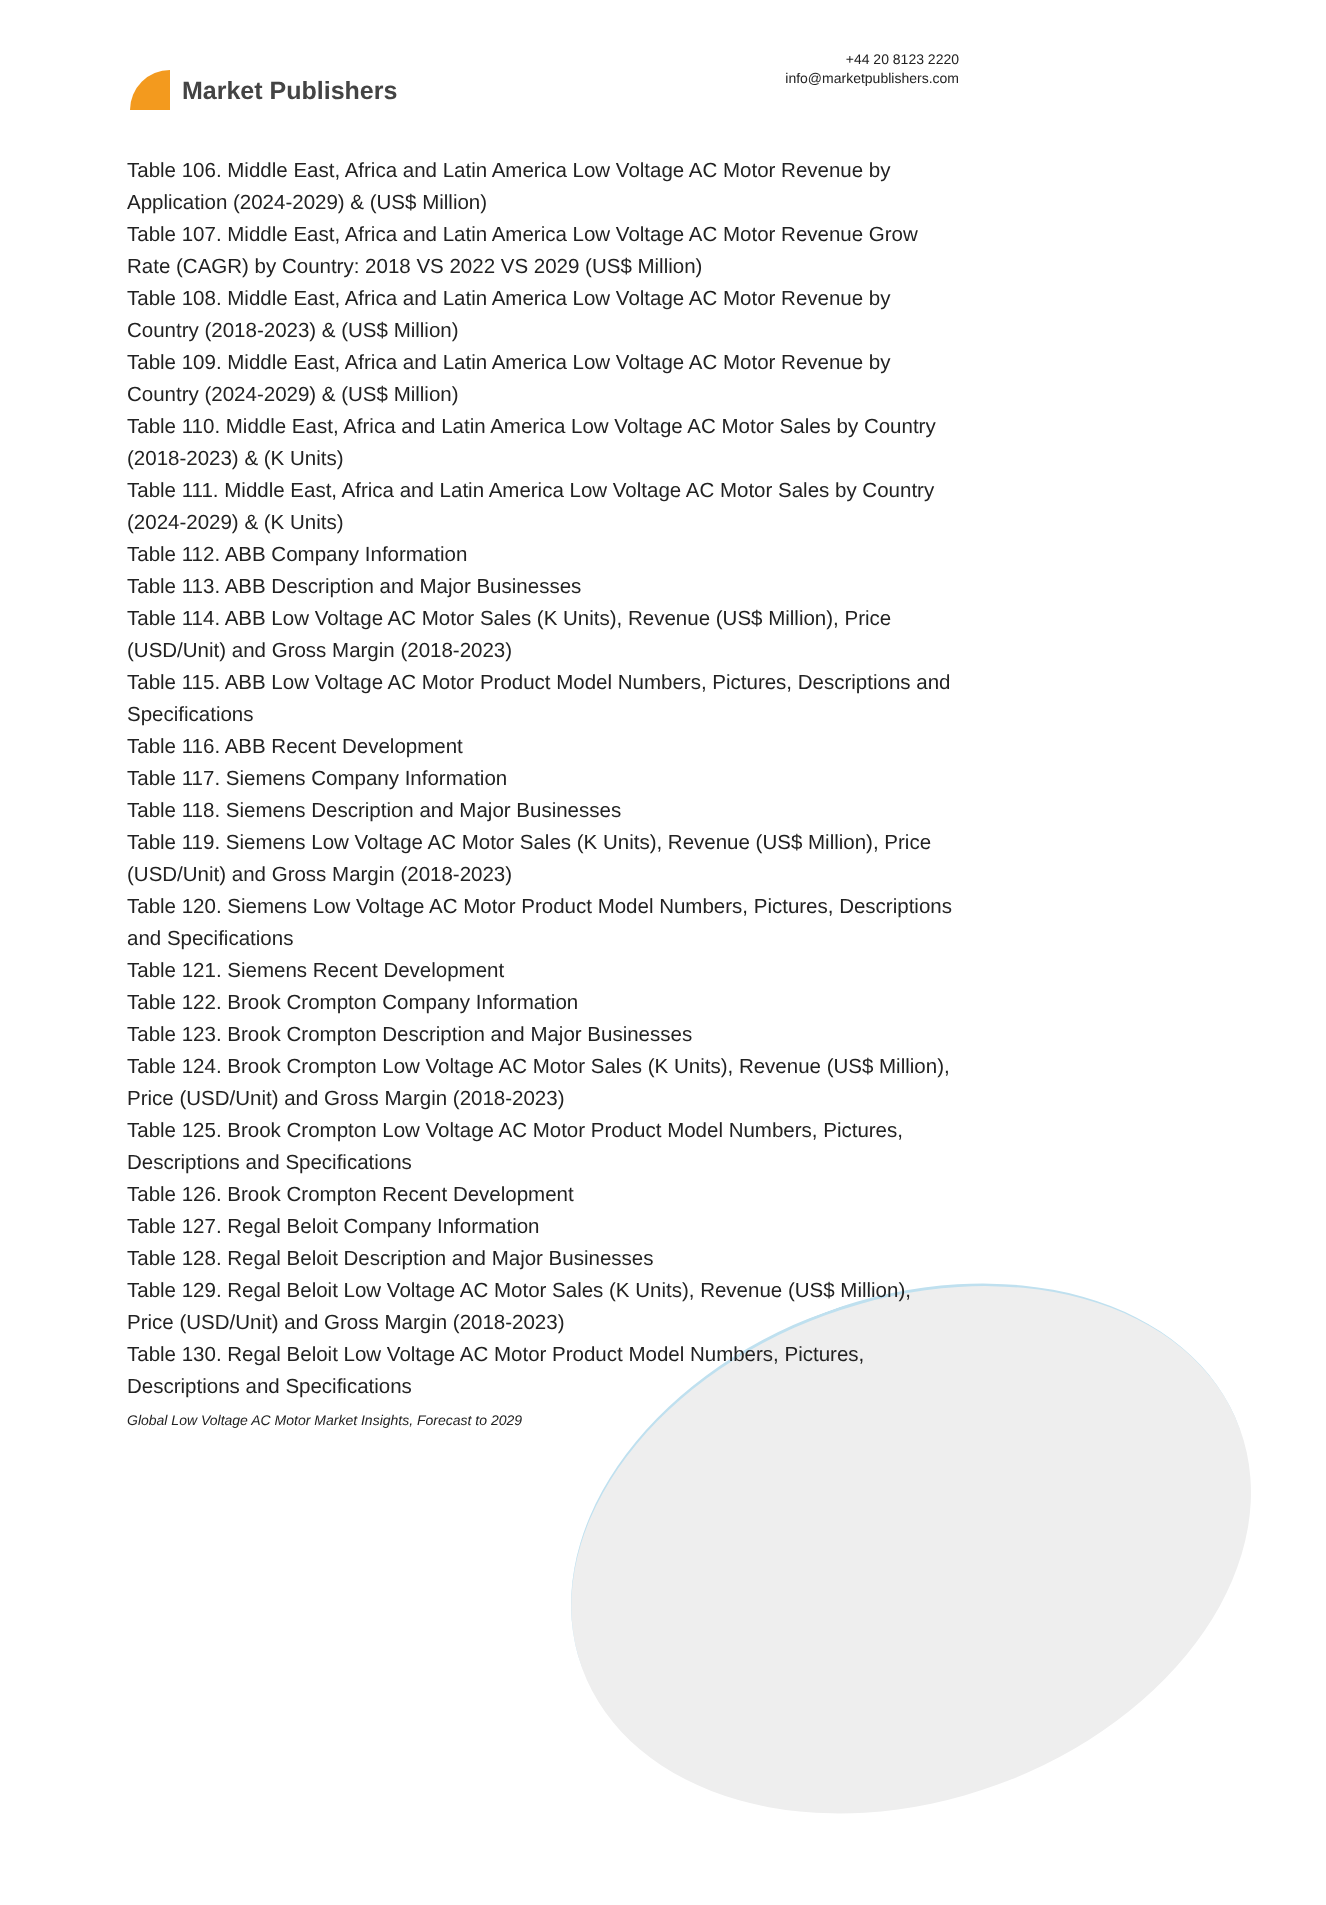Market Publishers
+44 20 8123 2220
info@marketpublishers.com
Table 106. Middle East, Africa and Latin America Low Voltage AC Motor Revenue by Application (2024-2029) & (US$ Million)
Table 107. Middle East, Africa and Latin America Low Voltage AC Motor Revenue Grow Rate (CAGR) by Country: 2018 VS 2022 VS 2029 (US$ Million)
Table 108. Middle East, Africa and Latin America Low Voltage AC Motor Revenue by Country (2018-2023) & (US$ Million)
Table 109. Middle East, Africa and Latin America Low Voltage AC Motor Revenue by Country (2024-2029) & (US$ Million)
Table 110. Middle East, Africa and Latin America Low Voltage AC Motor Sales by Country (2018-2023) & (K Units)
Table 111. Middle East, Africa and Latin America Low Voltage AC Motor Sales by Country (2024-2029) & (K Units)
Table 112. ABB Company Information
Table 113. ABB Description and Major Businesses
Table 114. ABB Low Voltage AC Motor Sales (K Units), Revenue (US$ Million), Price (USD/Unit) and Gross Margin (2018-2023)
Table 115. ABB Low Voltage AC Motor Product Model Numbers, Pictures, Descriptions and Specifications
Table 116. ABB Recent Development
Table 117. Siemens Company Information
Table 118. Siemens Description and Major Businesses
Table 119. Siemens Low Voltage AC Motor Sales (K Units), Revenue (US$ Million), Price (USD/Unit) and Gross Margin (2018-2023)
Table 120. Siemens Low Voltage AC Motor Product Model Numbers, Pictures, Descriptions and Specifications
Table 121. Siemens Recent Development
Table 122. Brook Crompton Company Information
Table 123. Brook Crompton Description and Major Businesses
Table 124. Brook Crompton Low Voltage AC Motor Sales (K Units), Revenue (US$ Million), Price (USD/Unit) and Gross Margin (2018-2023)
Table 125. Brook Crompton Low Voltage AC Motor Product Model Numbers, Pictures, Descriptions and Specifications
Table 126. Brook Crompton Recent Development
Table 127. Regal Beloit Company Information
Table 128. Regal Beloit Description and Major Businesses
Table 129. Regal Beloit Low Voltage AC Motor Sales (K Units), Revenue (US$ Million), Price (USD/Unit) and Gross Margin (2018-2023)
Table 130. Regal Beloit Low Voltage AC Motor Product Model Numbers, Pictures, Descriptions and Specifications
Global Low Voltage AC Motor Market Insights, Forecast to 2029